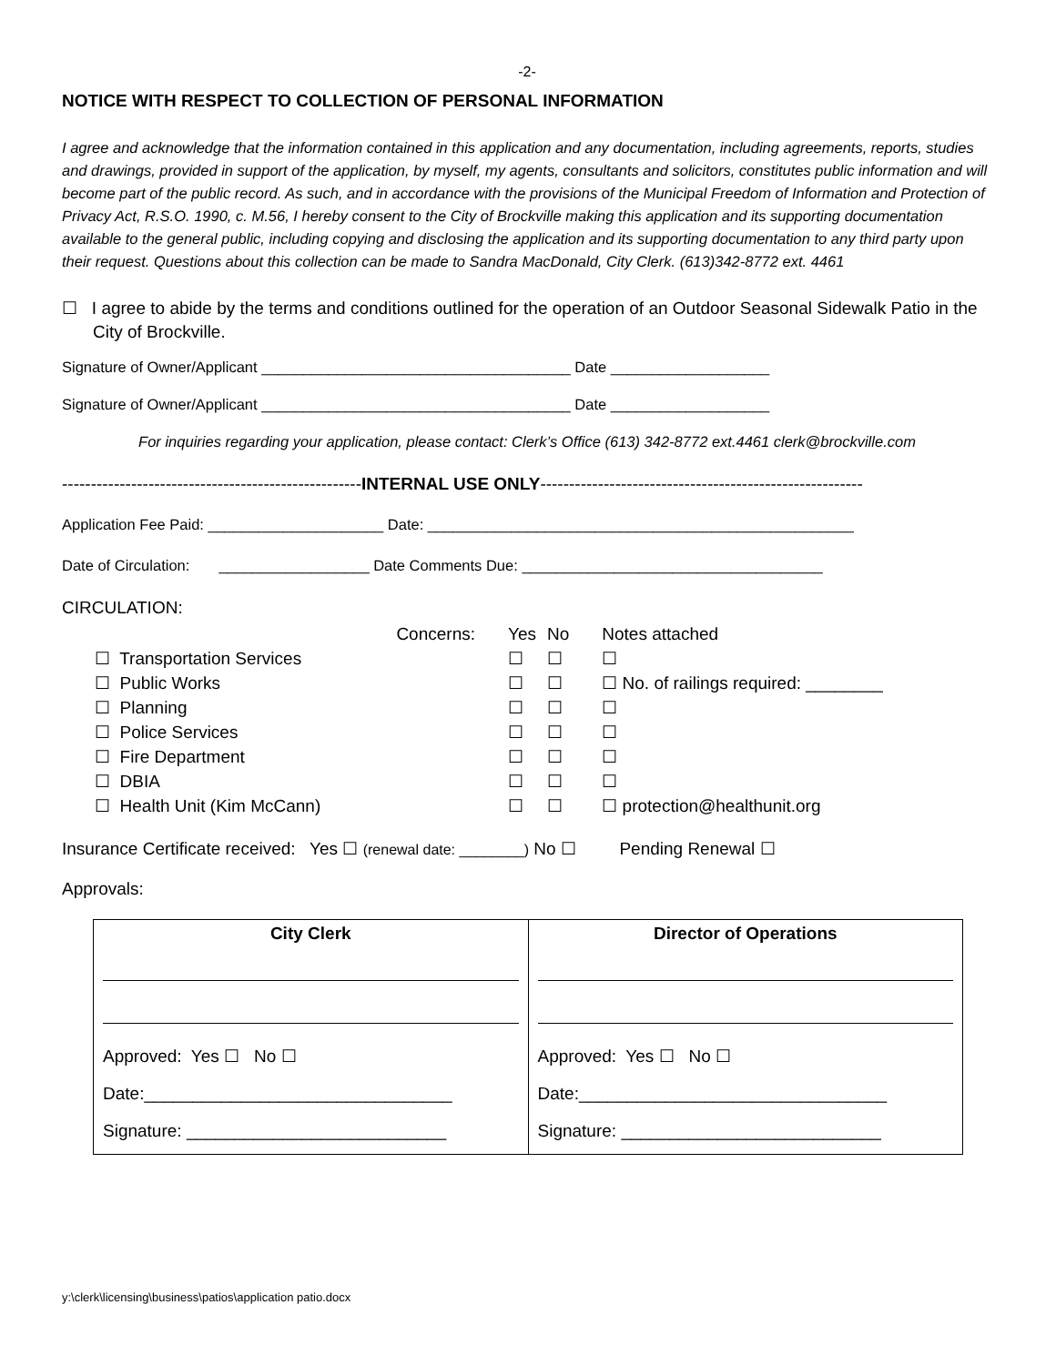-2-
NOTICE WITH RESPECT TO COLLECTION OF PERSONAL INFORMATION
I agree and acknowledge that the information contained in this application and any documentation, including agreements, reports, studies and drawings, provided in support of the application, by myself, my agents, consultants and solicitors, constitutes public information and will become part of the public record. As such, and in accordance with the provisions of the Municipal Freedom of Information and Protection of Privacy Act, R.S.O. 1990, c. M.56, I hereby consent to the City of Brockville making this application and its supporting documentation available to the general public, including copying and disclosing the application and its supporting documentation to any third party upon their request. Questions about this collection can be made to Sandra MacDonald, City Clerk. (613)342-8772 ext. 4461
☐ I agree to abide by the terms and conditions outlined for the operation of an Outdoor Seasonal Sidewalk Patio in the City of Brockville.
Signature of Owner/Applicant _____________________________________ Date ___________________
Signature of Owner/Applicant _____________________________________ Date ___________________
For inquiries regarding your application, please contact: Clerk’s Office (613) 342-8772 ext.4461 clerk@brockville.com
----------------------------------------------------INTERNAL USE ONLY--------------------------------------------------------
Application Fee Paid: _____________________ Date: ___________________________________________________
Date of Circulation: __________________ Date Comments Due: ____________________________________
CIRCULATION:
| | Concerns: | Yes | No | Notes attached |
| --- | --- | --- | --- | --- |
| ☐ Transportation Services | | ☐ | ☐ | ☐ |
| ☐ Public Works | | ☐ | ☐ | ☐ No. of railings required: ________ |
| ☐ Planning | | ☐ | ☐ | ☐ |
| ☐ Police Services | | ☐ | ☐ | ☐ |
| ☐ Fire Department | | ☐ | ☐ | ☐ |
| ☐ DBIA | | ☐ | ☐ | ☐ |
| ☐ Health Unit (Kim McCann) | | ☐ | ☐ | ☐ protection@healthunit.org |
Insurance Certificate received: Yes ☐ (renewal date: ________) No ☐ Pending Renewal ☐
Approvals:
| City Clerk Approved: Yes ☐ No ☐ Date:________________________________ Signature: ___________________________ | Director of Operations Approved: Yes ☐ No ☐ Date:________________________________ Signature: ___________________________ |
y:\clerk\licensing\business\patios\application patio.docx